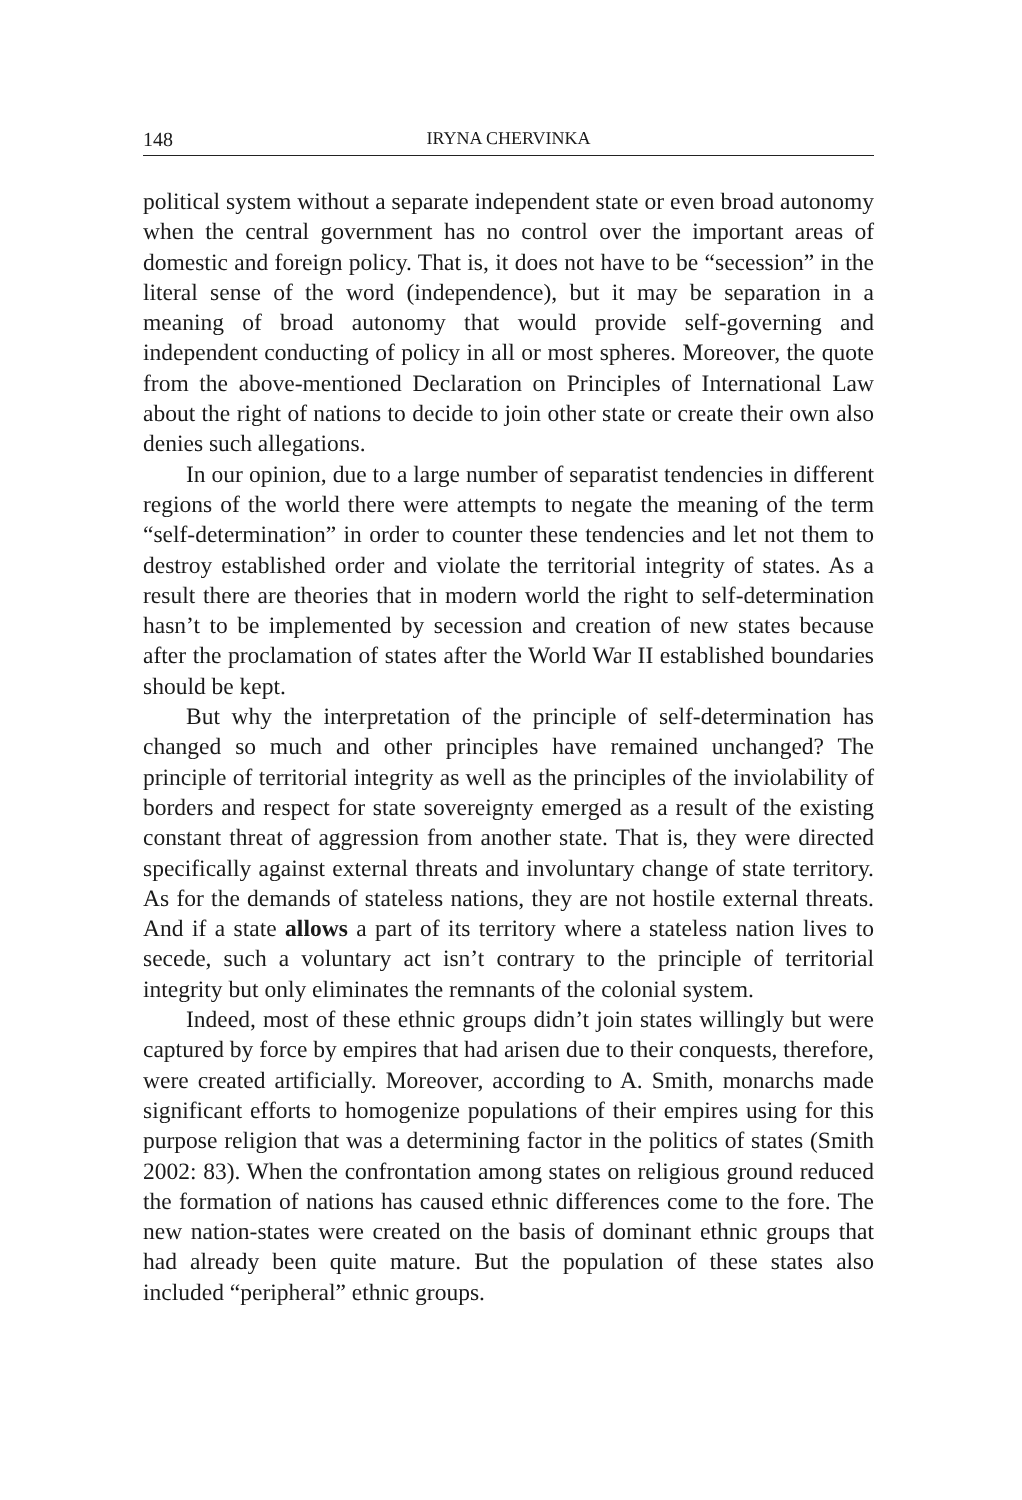148 IRYNA CHERVINKA
political system without a separate independent state or even broad autonomy when the central government has no control over the important areas of domestic and foreign policy. That is, it does not have to be “secession” in the literal sense of the word (independence), but it may be separation in a meaning of broad autonomy that would provide self-governing and independent conducting of policy in all or most spheres. Moreover, the quote from the above-mentioned Declaration on Principles of International Law about the right of nations to decide to join other state or create their own also denies such allegations.
In our opinion, due to a large number of separatist tendencies in different regions of the world there were attempts to negate the meaning of the term “self-determination” in order to counter these tendencies and let not them to destroy established order and violate the territorial integrity of states. As a result there are theories that in modern world the right to self-determination hasn’t to be implemented by secession and creation of new states because after the proclamation of states after the World War II established boundaries should be kept.
But why the interpretation of the principle of self-determination has changed so much and other principles have remained unchanged? The principle of territorial integrity as well as the principles of the inviolability of borders and respect for state sovereignty emerged as a result of the existing constant threat of aggression from another state. That is, they were directed specifically against external threats and involuntary change of state territory. As for the demands of stateless nations, they are not hostile external threats. And if a state allows a part of its territory where a stateless nation lives to secede, such a voluntary act isn’t contrary to the principle of territorial integrity but only eliminates the remnants of the colonial system.
Indeed, most of these ethnic groups didn’t join states willingly but were captured by force by empires that had arisen due to their conquests, therefore, were created artificially. Moreover, according to A. Smith, monarchs made significant efforts to homogenize populations of their empires using for this purpose religion that was a determining factor in the politics of states (Smith 2002: 83). When the confrontation among states on religious ground reduced the formation of nations has caused ethnic differences come to the fore. The new nation-states were created on the basis of dominant ethnic groups that had already been quite mature. But the population of these states also included “peripheral” ethnic groups.